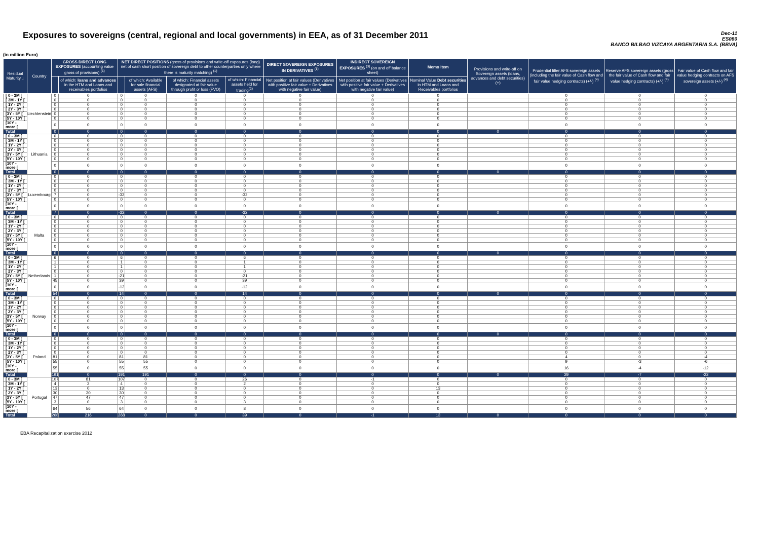Exposures to sovereigns (central, regional and local governments) in EEA, as of 31 December 2011
Dec-11
ES060
BANCO BILBAO VIZCAYA ARGENTARIA S.A. (BBVA)
(in million Euro)
| Residual Maturity ↓ | Country | GROSS DIRECT LONG EXPOSURES (accounting value gross of provisions) <sup>(1)</sup> | | NET DIRECT POSITIONS (gross of provisions and write-off exposures (long) net of cash short position of sovereign debt to other counterparties only where there is maturity matching) <sup>(1)</sup> | | | | DIRECT SOVEREIGN EXPOSURES IN DERIVATIVES <sup>(1)</sup> | INDIRECT SOVEREIGN EXPOSURES <sup>(3)</sup> (on and off balance sheet) | Memo Item | Provisions and write-off on Sovereign assets (loans, advances and debt securities) (+) | Prudential filter AFS sovereign assets (including the fair value of Cash flow and fair value hedging contracts) (+/-) <sup>(4)</sup> | Reserve AFS sovereign assets (gross the fair value of Cash flow and fair value hedging contracts) (+/-) <sup>(4)</sup> | Fair value of Cash flow and fair value hedging contracts on AFS sovereign assets (+/-) <sup>(4)</sup> |
| --- | --- | --- | --- | --- | --- | --- | --- | --- | --- | --- | --- | --- | --- | --- |
| | | | of which: loans and advances in the HTM and Loans and receivables portfolios | | of which: Available for sale financial assets (AFS) | of which: Financial assets designated at fair value through profit or loss (FVO) | of which: Financial assets held for trading<sup>(2)</sup> | Net position at fair values (Derivatives with positive fair value + Derivatives with negative fair value) | Net position at fair values (Derivatives with positive fair value + Derivatives with negative fair value) | Nominal Value Debt securities in HTM and Loans and Receivables portfolios | | | | |
| [ 0 - 3M [ | Liechtenstein | 0 | 0 | 0 | 0 | 0 | 0 | 0 | 0 | 0 | | 0 | 0 | 0 |
| [ 3M - 1Y [ | | 0 | 0 | 0 | 0 | 0 | 0 | 0 | 0 | 0 | | 0 | 0 | 0 |
| [ 1Y - 2Y [ | | 0 | 0 | 0 | 0 | 0 | 0 | 0 | 0 | 0 | | 0 | 0 | 0 |
| [ 2Y - 3Y [ | | 0 | 0 | 0 | 0 | 0 | 0 | 0 | 0 | 0 | | 0 | 0 | 0 |
| [3Y - 5Y [ | | 0 | 0 | 0 | 0 | 0 | 0 | 0 | 0 | 0 | | 0 | 0 | 0 |
| [5Y - 10Y [ | | 0 | 0 | 0 | 0 | 0 | 0 | 0 | 0 | 0 | | 0 | 0 | 0 |
| [10Y - more [ | | 0 | 0 | 0 | 0 | 0 | 0 | 0 | 0 | 0 | | 0 | 0 | 0 |
| Total | | 0 | 0 | 0 | 0 | 0 | 0 | 0 | 0 | 0 | 0 | 0 | 0 | 0 |
| [ 0 - 3M [ | Lithuania | 0 | 0 | 0 | 0 | 0 | 0 | 0 | 0 | 0 | | 0 | 0 | 0 |
| [ 3M - 1Y [ | | 0 | 0 | 0 | 0 | 0 | 0 | 0 | 0 | 0 | | 0 | 0 | 0 |
| [ 1Y - 2Y [ | | 0 | 0 | 0 | 0 | 0 | 0 | 0 | 0 | 0 | | 0 | 0 | 0 |
| [ 2Y - 3Y [ | | 0 | 0 | 0 | 0 | 0 | 0 | 0 | 0 | 0 | | 0 | 0 | 0 |
| [3Y - 5Y [ | | 0 | 0 | 0 | 0 | 0 | 0 | 0 | 0 | 0 | | 0 | 0 | 0 |
| [5Y - 10Y [ | | 0 | 0 | 0 | 0 | 0 | 0 | 0 | 0 | 0 | | 0 | 0 | 0 |
| [10Y - more [ | | 0 | 0 | 0 | 0 | 0 | 0 | 0 | 0 | 0 | | 0 | 0 | 0 |
| Total | | 0 | 0 | 0 | 0 | 0 | 0 | 0 | 0 | 0 | 0 | 0 | 0 | 0 |
| [ 0 - 3M [ | Luxembourg | 0 | 0 | 0 | 0 | 0 | 0 | 0 | 0 | 0 | | 0 | 0 | 0 |
| [ 3M - 1Y [ | | 0 | 0 | 0 | 0 | 0 | 0 | 0 | 0 | 0 | | 0 | 0 | 0 |
| [ 1Y - 2Y [ | | 0 | 0 | 0 | 0 | 0 | 0 | 0 | 0 | 0 | | 0 | 0 | 0 |
| [ 2Y - 3Y [ | | 0 | 0 | 0 | 0 | 0 | 0 | 0 | 0 | 0 | | 0 | 0 | 0 |
| [3Y - 5Y [ | | 7 | 0 | -32 | 0 | 0 | -32 | 0 | 0 | 0 | | 0 | 0 | 0 |
| [5Y - 10Y [ | | 0 | 0 | 0 | 0 | 0 | 0 | 0 | 0 | 0 | | 0 | 0 | 0 |
| [10Y - more [ | | 0 | 0 | 0 | 0 | 0 | 0 | 0 | 0 | 0 | | 0 | 0 | 0 |
| Total | | 7 | 0 | -32 | 0 | 0 | -32 | 0 | 0 | 0 | 0 | 0 | 0 | 0 |
| [ 0 - 3M [ | Malta | 0 | 0 | 0 | 0 | 0 | 0 | 0 | 0 | 0 | | 0 | 0 | 0 |
| [ 3M - 1Y [ | | 0 | 0 | 0 | 0 | 0 | 0 | 0 | 0 | 0 | | 0 | 0 | 0 |
| [ 1Y - 2Y [ | | 0 | 0 | 0 | 0 | 0 | 0 | 0 | 0 | 0 | | 0 | 0 | 0 |
| [ 2Y - 3Y [ | | 0 | 0 | 0 | 0 | 0 | 0 | 0 | 0 | 0 | | 0 | 0 | 0 |
| [3Y - 5Y [ | | 0 | 0 | 0 | 0 | 0 | 0 | 0 | 0 | 0 | | 0 | 0 | 0 |
| [5Y - 10Y [ | | 0 | 0 | 0 | 0 | 0 | 0 | 0 | 0 | 0 | | 0 | 0 | 0 |
| [10Y - more [ | | 0 | 0 | 0 | 0 | 0 | 0 | 0 | 0 | 0 | | 0 | 0 | 0 |
| Total | | 0 | 0 | 0 | 0 | 0 | 0 | 0 | 0 | 0 | 0 | 0 | 0 | 0 |
| [ 0 - 3M [ | Netherlands | 6 | 0 | 6 | 0 | 0 | 6 | 0 | 0 | 0 | | 0 | 0 | 0 |
| [ 3M - 1Y [ | | 1 | 0 | 1 | 0 | 0 | 1 | 0 | 0 | 0 | | 0 | 0 | 0 |
| [ 1Y - 2Y [ | | 1 | 0 | 1 | 0 | 0 | 1 | 0 | 0 | 0 | | 0 | 0 | 0 |
| [ 2Y - 3Y [ | | 0 | 0 | 0 | 0 | 0 | 0 | 0 | 0 | 0 | | 0 | 0 | 0 |
| [3Y - 5Y [ | | 1 | 0 | -21 | 0 | 0 | -21 | 0 | 0 | 0 | | 0 | 0 | 0 |
| [5Y - 10Y [ | | 45 | 0 | 39 | 0 | 0 | 39 | 0 | 0 | 0 | | 0 | 0 | 0 |
| [10Y - more [ | | 0 | 0 | -12 | 0 | 0 | -12 | 0 | 0 | 0 | | 0 | 0 | 0 |
| Total | | 54 | 0 | 14 | 0 | 0 | 14 | 0 | 0 | 0 | 0 | 0 | 0 | 0 |
| [ 0 - 3M [ | Norway | 0 | 0 | 0 | 0 | 0 | 0 | 0 | 0 | 0 | | 0 | 0 | 0 |
| [ 3M - 1Y [ | | 0 | 0 | 0 | 0 | 0 | 0 | 0 | 0 | 0 | | 0 | 0 | 0 |
| [ 1Y - 2Y [ | | 0 | 0 | 0 | 0 | 0 | 0 | 0 | 0 | 0 | | 0 | 0 | 0 |
| [ 2Y - 3Y [ | | 0 | 0 | 0 | 0 | 0 | 0 | 0 | 0 | 0 | | 0 | 0 | 0 |
| [3Y - 5Y [ | | 0 | 0 | 0 | 0 | 0 | 0 | 0 | 0 | 0 | | 0 | 0 | 0 |
| [5Y - 10Y [ | | 0 | 0 | 0 | 0 | 0 | 0 | 0 | 0 | 0 | | 0 | 0 | 0 |
| [10Y - more [ | | 0 | 0 | 0 | 0 | 0 | 0 | 0 | 0 | 0 | | 0 | 0 | 0 |
| Total | | 0 | 0 | 0 | 0 | 0 | 0 | 0 | 0 | 0 | 0 | 0 | 0 | 0 |
| [ 0 - 3M [ | Poland | 0 | 0 | 0 | 0 | 0 | 0 | 0 | 0 | 0 | | 0 | 0 | 0 |
| [ 3M - 1Y [ | | 0 | 0 | 0 | 0 | 0 | 0 | 0 | 0 | 0 | | 0 | 0 | 0 |
| [ 1Y - 2Y [ | | 0 | 0 | 0 | 0 | 0 | 0 | 0 | 0 | 0 | | 0 | 0 | 0 |
| [ 2Y - 3Y [ | | 0 | 0 | 0 | 0 | 0 | 0 | 0 | 0 | 0 | | 0 | 0 | 0 |
| [3Y - 5Y [ | | 81 | 0 | 81 | 81 | 0 | 0 | 0 | 0 | 0 | | 4 | 0 | -4 |
| [5Y - 10Y [ | | 55 | 0 | 55 | 55 | 0 | 0 | 0 | 0 | 0 | | 9 | -3 | -6 |
| [10Y - more [ | | 55 | 0 | 55 | 55 | 0 | 0 | 0 | 0 | 0 | | 16 | -4 | -12 |
| Total | | 191 | 0 | 191 | 191 | 0 | 0 | 0 | 0 | 0 | 0 | 29 | -7 | -22 |
| [ 0 - 3M [ | Portugal | 107 | 81 | 107 | 0 | 0 | 26 | 0 | -1 | 0 | | 0 | 0 | 0 |
| [ 3M - 1Y [ | | 4 | 2 | 4 | 0 | 0 | 2 | 0 | 0 | 0 | | 0 | 0 | 0 |
| [ 1Y - 2Y [ | | 13 | 0 | 13 | 0 | 0 | 0 | 0 | 0 | 13 | | 0 | 0 | 0 |
| [ 2Y - 3Y [ | | 30 | 30 | 30 | 0 | 0 | 0 | 0 | 0 | 0 | | 0 | 0 | 0 |
| [3Y - 5Y [ | | 47 | 47 | 47 | 0 | 0 | 0 | 0 | 0 | 0 | | 0 | 0 | 0 |
| [5Y - 10Y [ | | 3 | 0 | 3 | 0 | 0 | 3 | 0 | 0 | 0 | | 0 | 0 | 0 |
| [10Y - more [ | | 64 | 56 | 64 | 0 | 0 | 8 | 0 | 0 | 0 | | 0 | 0 | 0 |
| Total | | 268 | 216 | 268 | 0 | 0 | 39 | 0 | -1 | 13 | 0 | 0 | 0 | 0 |
EBA Recapitalization exercise 2012